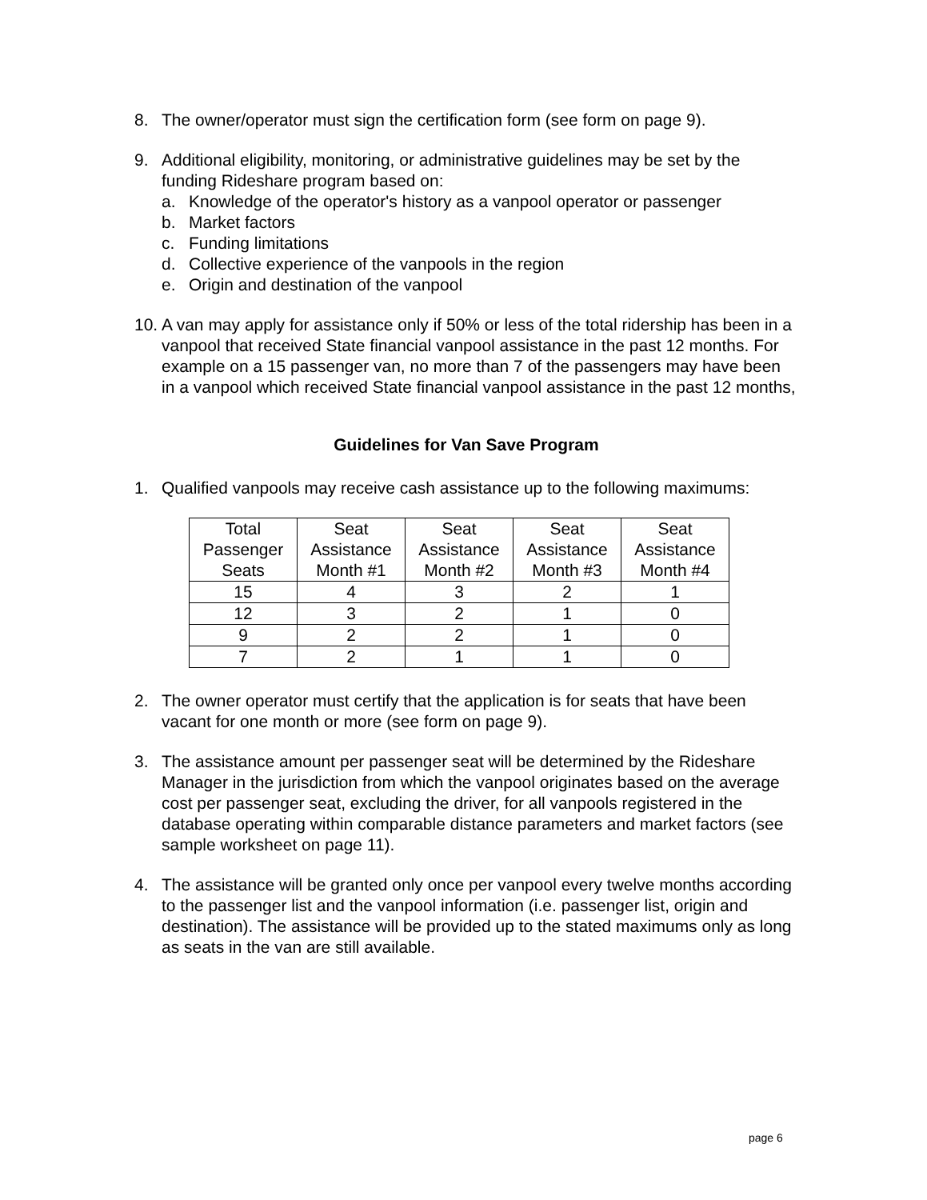8. The owner/operator must sign the certification form (see form on page 9).
9. Additional eligibility, monitoring, or administrative guidelines may be set by the funding Rideshare program based on:
a. Knowledge of the operator's history as a vanpool operator or passenger
b. Market factors
c. Funding limitations
d. Collective experience of the vanpools in the region
e. Origin and destination of the vanpool
10.
A van may apply for assistance only if 50% or less of the total ridership has been in a vanpool that received State financial vanpool assistance in the past 12 months. For example on a 15 passenger van, no more than 7 of the passengers may have been in a vanpool which received State financial vanpool assistance in the past 12 months,
Guidelines for Van Save Program
1. Qualified vanpools may receive cash assistance up to the following maximums:
| Total Passenger Seats | Seat Assistance Month #1 | Seat Assistance Month #2 | Seat Assistance Month #3 | Seat Assistance Month #4 |
| 15 | 4 | 3 | 2 | 1 |
| 12 | 3 | 2 | 1 | 0 |
| 9 | 2 | 2 | 1 | 0 |
| 7 | 2 | 1 | 1 | 0 |
2. The owner operator must certify that the application is for seats that have been vacant for one month or more (see form on page 9).
3. The assistance amount per passenger seat will be determined by the Rideshare Manager in the jurisdiction from which the vanpool originates based on the average cost per passenger seat, excluding the driver, for all vanpools registered in the database operating within comparable distance parameters and market factors (see sample worksheet on page 11).
4. The assistance will be granted only once per vanpool every twelve months according to the passenger list and the vanpool information (i.e. passenger list, origin and destination). The assistance will be provided up to the stated maximums only as long as seats in the van are still available.
page 6